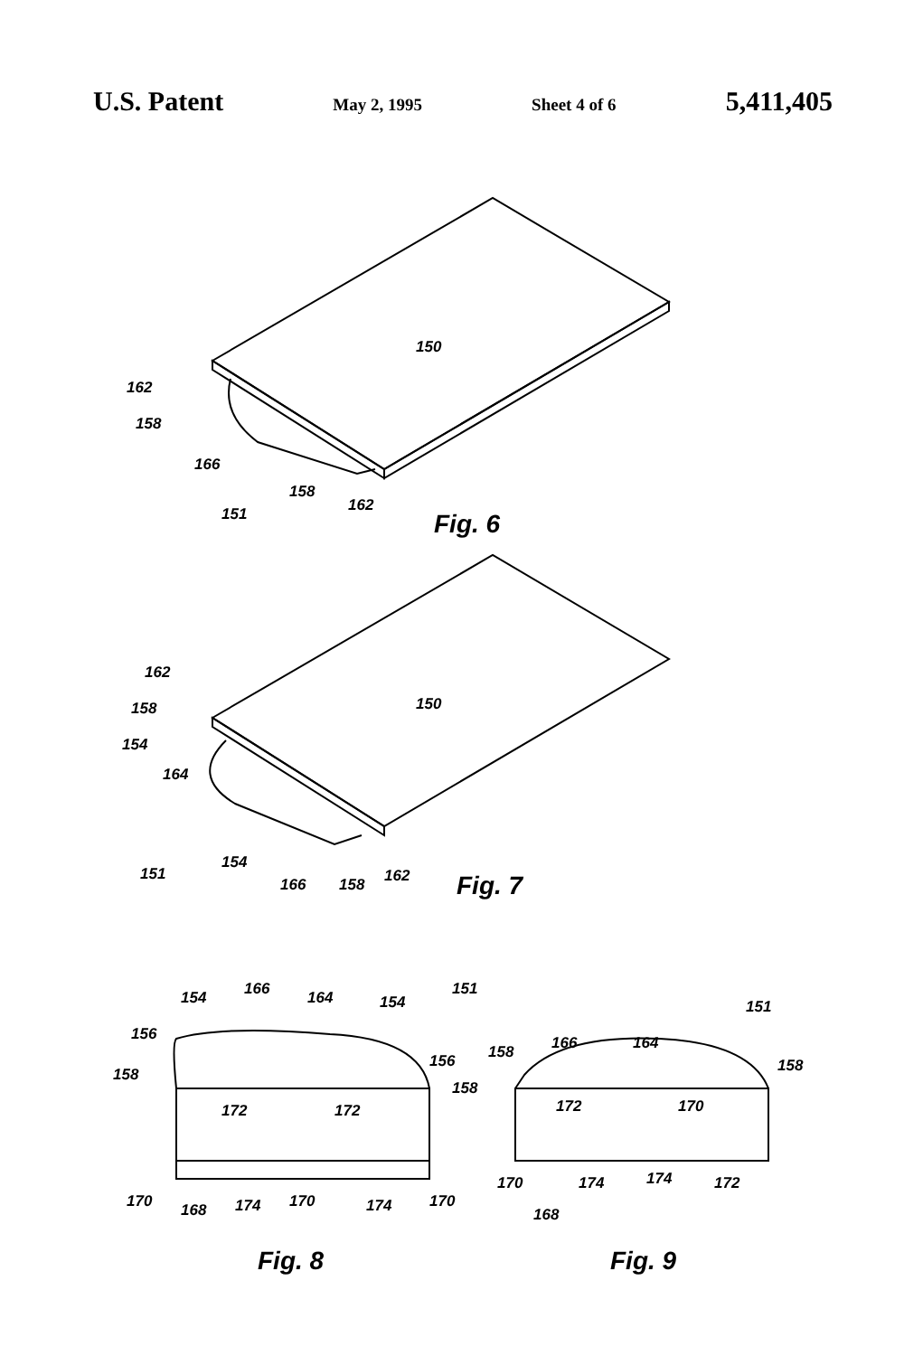U.S. Patent May 2, 1995 Sheet 4 of 6 5,411,405
150
150
162
158
166
158
162
151
162
158
154
164
151
154
166
158
162
154
166
164
154
151
156
156
158
158
172
172
170
168
174
170
174
170
151
166
164
158
158
172
170
170
168
174
174
172
Fig. 6
Fig. 7
Fig. 8
Fig. 9